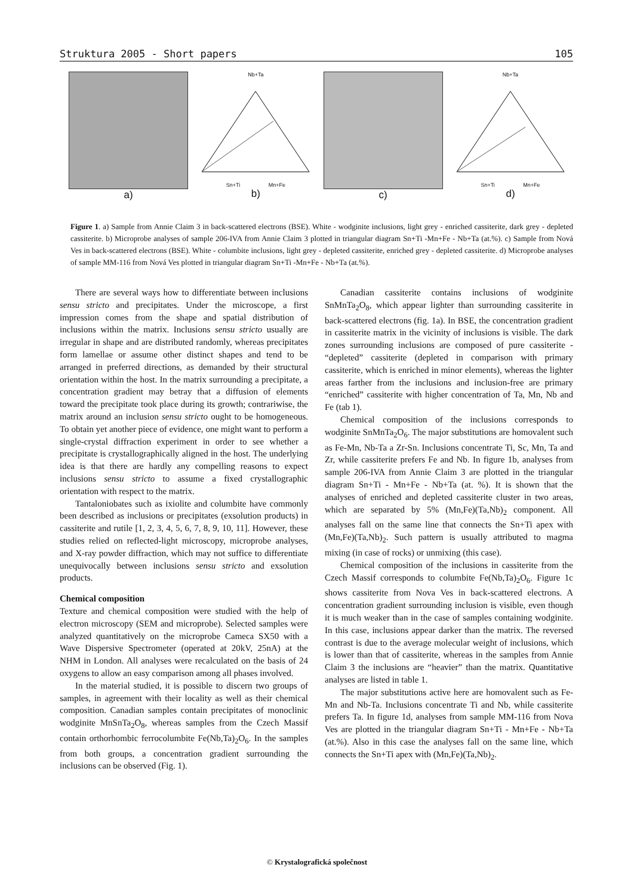Struktura 2005 - Short papers 105
a)
Nb+Ta
Sn+Ti Mn+Fe
b)
c)
Nb+Ta
Sn+Ti Mn+Fe
d)
Figure 1. a) Sample from Annie Claim 3 in back-scattered electrons (BSE). White - wodginite inclusions, light grey - enriched cassiterite, dark grey - depleted cassiterite. b) Microprobe analyses of sample 206-IVA from Annie Claim 3 plotted in triangular diagram Sn+Ti -Mn+Fe - Nb+Ta (at.%). c) Sample from Nová Ves in back-scattered electrons (BSE). White - columbite inclusions, light grey - depleted cassiterite, enriched grey - depleted cassiterite. d) Microprobe analyses of sample MM-116 from Nová Ves plotted in triangular diagram Sn+Ti -Mn+Fe - Nb+Ta (at.%).
There are several ways how to differentiate between inclusions sensu stricto and precipitates. Under the microscope, a first impression comes from the shape and spatial distribution of inclusions within the matrix. Inclusions sensu stricto usually are irregular in shape and are distributed randomly, whereas precipitates form lamellae or assume other distinct shapes and tend to be arranged in preferred directions, as demanded by their structural orientation within the host. In the matrix surrounding a precipitate, a concentration gradient may betray that a diffusion of elements toward the precipitate took place during its growth; contrariwise, the matrix around an inclusion sensu stricto ought to be homogeneous. To obtain yet another piece of evidence, one might want to perform a single-crystal diffraction experiment in order to see whether a precipitate is crystallographically aligned in the host. The underlying idea is that there are hardly any compelling reasons to expect inclusions sensu stricto to assume a fixed crystallographic orientation with respect to the matrix.
Tantaloniobates such as ixiolite and columbite have commonly been described as inclusions or precipitates (exsolution products) in cassiterite and rutile [1, 2, 3, 4, 5, 6, 7, 8, 9, 10, 11]. However, these studies relied on reflected-light microscopy, microprobe analyses, and X-ray powder diffraction, which may not suffice to differentiate unequivocally between inclusions sensu stricto and exsolution products.
Chemical composition
Texture and chemical composition were studied with the help of electron microscopy (SEM and microprobe). Selected samples were analyzed quantitatively on the microprobe Cameca SX50 with a Wave Dispersive Spectrometer (operated at 20kV, 25nA) at the NHM in London. All analyses were recalculated on the basis of 24 oxygens to allow an easy comparison among all phases involved.
In the material studied, it is possible to discern two groups of samples, in agreement with their locality as well as their chemical composition. Canadian samples contain precipitates of monoclinic wodginite MnSnTa<sub>2</sub>O<sub>8</sub>, whereas samples from the Czech Massif contain orthorhombic ferrocolumbite Fe(Nb,Ta)<sub>2</sub>O<sub>6</sub>. In the samples from both groups, a concentration gradient surrounding the inclusions can be observed (Fig. 1).
Canadian cassiterite contains inclusions of wodginite SnMnTa<sub>2</sub>O<sub>8</sub>, which appear lighter than surrounding cassiterite in back-scattered electrons (fig. 1a). In BSE, the concentration gradient in cassiterite matrix in the vicinity of inclusions is visible. The dark zones surrounding inclusions are composed of pure cassiterite - “depleted” cassiterite (depleted in comparison with primary cassiterite, which is enriched in minor elements), whereas the lighter areas farther from the inclusions and inclusion-free are primary “enriched” cassiterite with higher concentration of Ta, Mn, Nb and Fe (tab 1).
Chemical composition of the inclusions corresponds to wodginite SnMnTa<sub>2</sub>O<sub>6</sub>. The major substitutions are homovalent such as Fe-Mn, Nb-Ta a Zr-Sn. Inclusions concentrate Ti, Sc, Mn, Ta and Zr, while cassiterite prefers Fe and Nb. In figure 1b, analyses from sample 206-IVA from Annie Claim 3 are plotted in the triangular diagram Sn+Ti - Mn+Fe - Nb+Ta (at. %). It is shown that the analyses of enriched and depleted cassiterite cluster in two areas, which are separated by 5% (Mn,Fe)(Ta,Nb)<sub>2</sub> component. All analyses fall on the same line that connects the Sn+Ti apex with (Mn,Fe)(Ta,Nb)<sub>2</sub>. Such pattern is usually attributed to magma mixing (in case of rocks) or unmixing (this case).
Chemical composition of the inclusions in cassiterite from the Czech Massif corresponds to columbite Fe(Nb,Ta)<sub>2</sub>O<sub>6</sub>. Figure 1c shows cassiterite from Nova Ves in back-scattered electrons. A concentration gradient surrounding inclusion is visible, even though it is much weaker than in the case of samples containing wodginite. In this case, inclusions appear darker than the matrix. The reversed contrast is due to the average molecular weight of inclusions, which is lower than that of cassiterite, whereas in the samples from Annie Claim 3 the inclusions are “heavier” than the matrix. Quantitative analyses are listed in table 1.
The major substitutions active here are homovalent such as Fe-Mn and Nb-Ta. Inclusions concentrate Ti and Nb, while cassiterite prefers Ta. In figure 1d, analyses from sample MM-116 from Nova Ves are plotted in the triangular diagram Sn+Ti - Mn+Fe - Nb+Ta (at.%). Also in this case the analyses fall on the same line, which connects the Sn+Ti apex with (Mn,Fe)(Ta,Nb)<sub>2</sub>.
© Krystalografická společnost